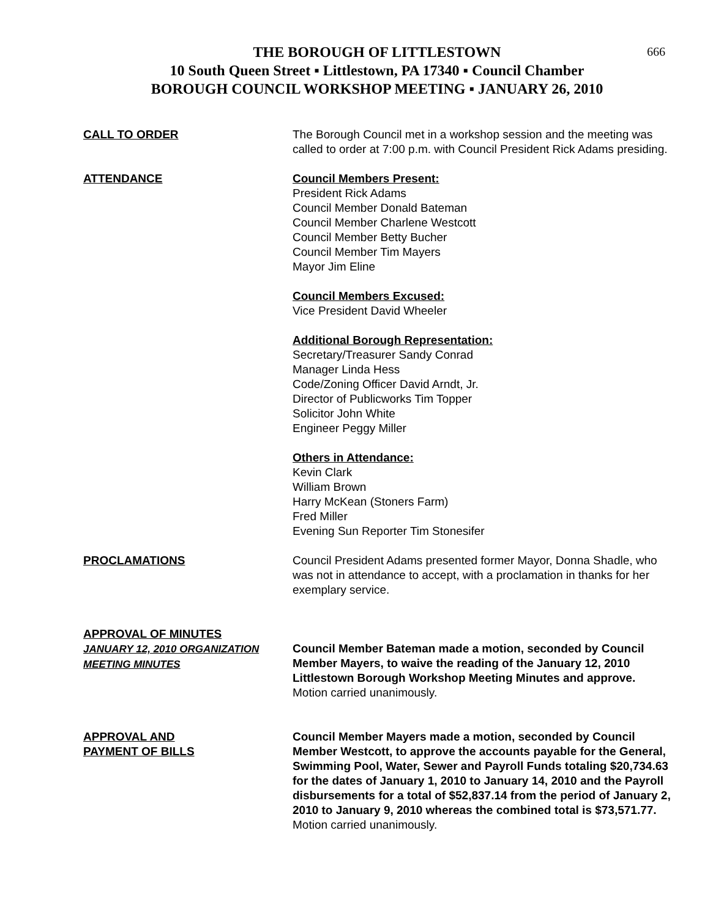666
THE BOROUGH OF LITTLESTOWN
10 South Queen Street ▪ Littlestown, PA 17340 ▪ Council Chamber
BOROUGH COUNCIL WORKSHOP MEETING ▪ JANUARY 26, 2010
CALL TO ORDER The Borough Council met in a workshop session and the meeting was called to order at 7:00 p.m. with Council President Rick Adams presiding.
ATTENDANCE Council Members Present:
President Rick Adams
Council Member Donald Bateman
Council Member Charlene Westcott
Council Member Betty Bucher
Council Member Tim Mayers
Mayor Jim Eline
Council Members Excused:
Vice President David Wheeler
Additional Borough Representation:
Secretary/Treasurer Sandy Conrad
Manager Linda Hess
Code/Zoning Officer David Arndt, Jr.
Director of Publicworks Tim Topper
Solicitor John White
Engineer Peggy Miller
Others in Attendance:
Kevin Clark
William Brown
Harry McKean (Stoners Farm)
Fred Miller
Evening Sun Reporter Tim Stonesifer
PROCLAMATIONS Council President Adams presented former Mayor, Donna Shadle, who was not in attendance to accept, with a proclamation in thanks for her exemplary service.
APPROVAL OF MINUTES
JANUARY 12, 2010 ORGANIZATION MEETING MINUTES
Council Member Bateman made a motion, seconded by Council Member Mayers, to waive the reading of the January 12, 2010 Littlestown Borough Workshop Meeting Minutes and approve. Motion carried unanimously.
APPROVAL AND
PAYMENT OF BILLS
Council Member Mayers made a motion, seconded by Council Member Westcott, to approve the accounts payable for the General, Swimming Pool, Water, Sewer and Payroll Funds totaling $20,734.63 for the dates of January 1, 2010 to January 14, 2010 and the Payroll disbursements for a total of $52,837.14 from the period of January 2, 2010 to January 9, 2010 whereas the combined total is $73,571.77. Motion carried unanimously.